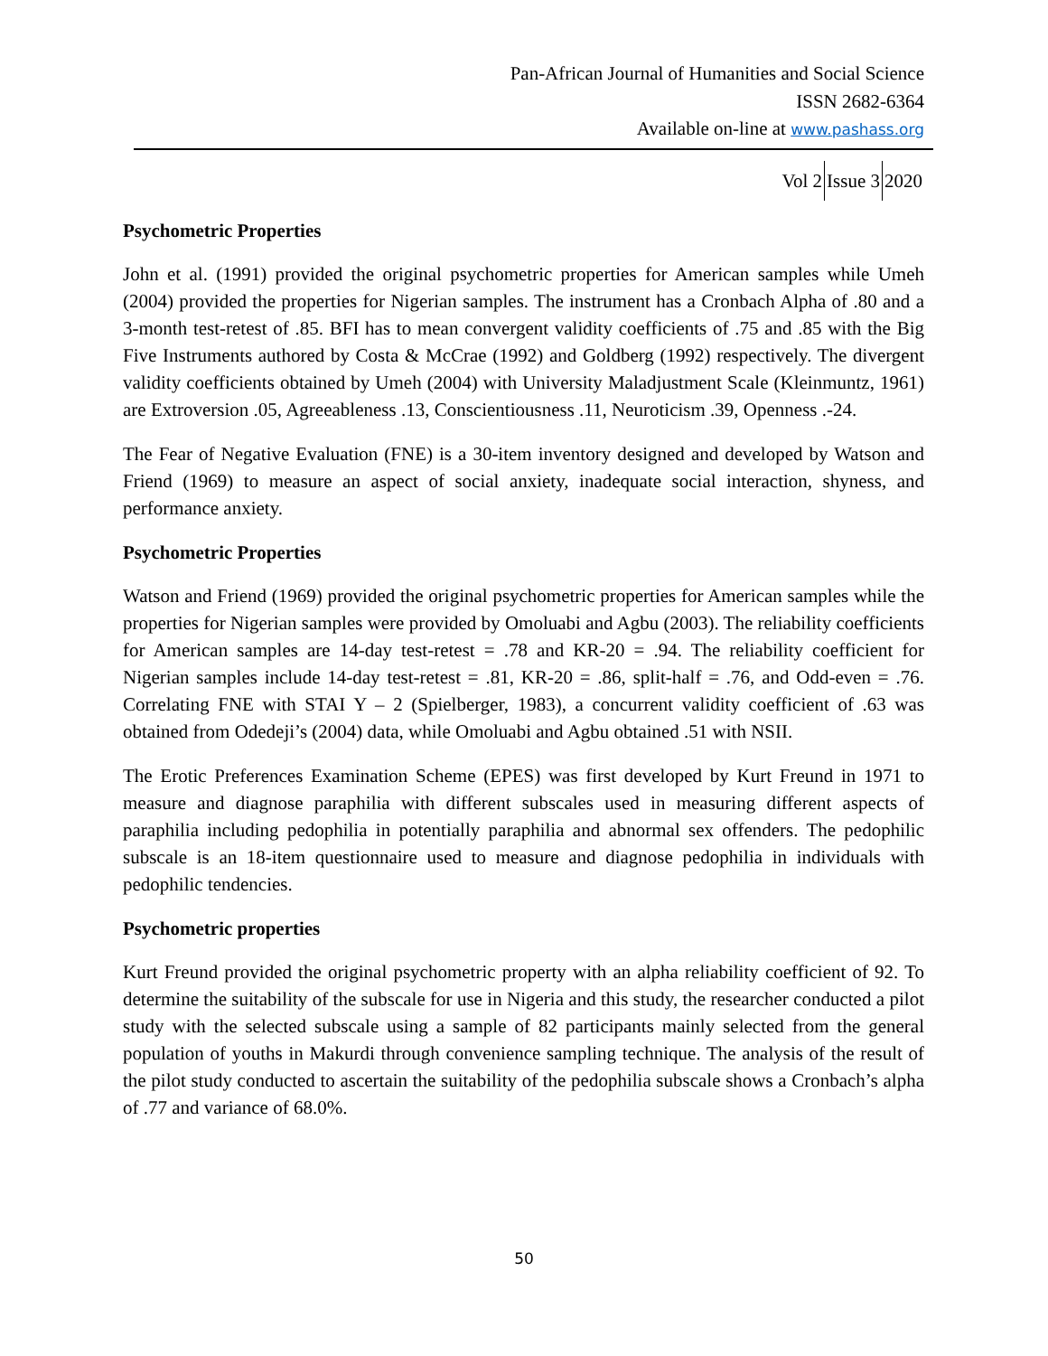Pan-African Journal of Humanities and Social Science
ISSN 2682-6364
Available on-line at www.pashass.org
Vol 2 Issue 3 2020
Psychometric Properties
John et al. (1991) provided the original psychometric properties for American samples while Umeh (2004) provided the properties for Nigerian samples. The instrument has a Cronbach Alpha of .80 and a 3-month test-retest of .85. BFI has to mean convergent validity coefficients of .75 and .85 with the Big Five Instruments authored by Costa & McCrae (1992) and Goldberg (1992) respectively. The divergent validity coefficients obtained by Umeh (2004) with University Maladjustment Scale (Kleinmuntz, 1961) are Extroversion .05, Agreeableness .13, Conscientiousness .11, Neuroticism .39, Openness .-24.
The Fear of Negative Evaluation (FNE) is a 30-item inventory designed and developed by Watson and Friend (1969) to measure an aspect of social anxiety, inadequate social interaction, shyness, and performance anxiety.
Psychometric Properties
Watson and Friend (1969) provided the original psychometric properties for American samples while the properties for Nigerian samples were provided by Omoluabi and Agbu (2003). The reliability coefficients for American samples are 14-day test-retest = .78 and KR-20 = .94. The reliability coefficient for Nigerian samples include 14-day test-retest = .81, KR-20 = .86, split-half = .76, and Odd-even = .76. Correlating FNE with STAI Y – 2 (Spielberger, 1983), a concurrent validity coefficient of .63 was obtained from Odedeji’s (2004) data, while Omoluabi and Agbu obtained .51 with NSII.
The Erotic Preferences Examination Scheme (EPES) was first developed by Kurt Freund in 1971 to measure and diagnose paraphilia with different subscales used in measuring different aspects of paraphilia including pedophilia in potentially paraphilia and abnormal sex offenders. The pedophilic subscale is an 18-item questionnaire used to measure and diagnose pedophilia in individuals with pedophilic tendencies.
Psychometric properties
Kurt Freund provided the original psychometric property with an alpha reliability coefficient of 92. To determine the suitability of the subscale for use in Nigeria and this study, the researcher conducted a pilot study with the selected subscale using a sample of 82 participants mainly selected from the general population of youths in Makurdi through convenience sampling technique. The analysis of the result of the pilot study conducted to ascertain the suitability of the pedophilia subscale shows a Cronbach’s alpha of .77 and variance of 68.0%.
50